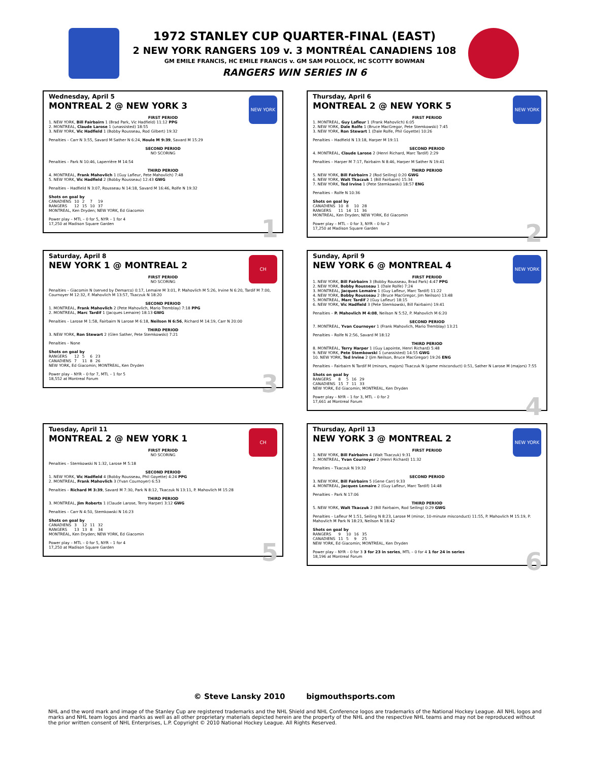1972 STANLEY CUP QUARTER-FINAL (EAST)
2 NEW YORK RANGERS 109 v. 3 MONTRÉAL CANADIENS 108
GM EMILE FRANCIS, HC EMILE FRANCIS v. GM SAM POLLOCK, HC SCOTTY BOWMAN
RANGERS WIN SERIES IN 6
NEW YORK
Wednesday, April 5
MONTREAL 2 @ NEW YORK 3
FIRST PERIOD
1. NEW YORK, Bill Fairbairn 1 (Brad Park, Vic Hadfield) 11:12 PPG
2. MONTREAL, Claude Larose 1 (unassisted) 18:55
3. NEW YORK, Vic Hadfield 1 (Bobby Rousseau, Rod Gilbert) 19:32
Penalties – Carr N 3:55, Savard M Sather N 6:24, Houle M 9:39, Savard M 15:29
SECOND PERIOD
NO SCORING
Penalties – Park N 10:46, Laperrière M 14:54
THIRD PERIOD
4. MONTREAL, Frank Mahovlich 1 (Guy Lafleur, Pete Mahovlich) 7:48
5. NEW YORK, Vic Hadfield 2 (Bobby Rousseau) 12:43 GWG
Penalties – Hadfield N 3:07, Rousseau N 14:18, Savard M 16:46, Rolfe N 19:32
Shots on goal by
| CANADIENS | 10 | 2 | 7 | 19 |
| RANGERS | 12 | 15 | 10 | 37 |
MONTREAL, Ken Dryden; NEW YORK, Ed Giacomin
Power play – MTL – 0 for 5, NYR – 1 for 4
17,250 at Madison Square Garden
1
NEW YORK
Thursday, April 6
MONTREAL 2 @ NEW YORK 5
FIRST PERIOD
1. MONTREAL, Guy Lafleur 1 (Frank Mahovlich) 6:05
2. NEW YORK, Dale Rolfe 1 (Bruce MacGregor, Pete Stemkowski) 7:45
3. NEW YORK, Ron Stewart 1 (Dale Rolfe, Phil Goyette) 10:26
Penalties – Hadfield N 13:18, Harper M 19:11
SECOND PERIOD
4. MONTREAL, Claude Larose 2 (Henri Richard, Marc Tardif) 2:29
Penalties – Harper M 7:17, Fairbairn N 8:46, Harper M Sather N 19:41
THIRD PERIOD
5. NEW YORK, Bill Fairbairn 2 (Rod Seiling) 0:20 GWG
6. NEW YORK, Walt Tkaczuk 1 (Bill Fairbairn) 15:34
7. NEW YORK, Ted Irvine 1 (Pete Stemkowski) 18:57 ENG
Penalties – Rolfe N 10:36
Shots on goal by
| CANADIENS | 10 | 8 | 10 | 28 |
| RANGERS | 11 | 14 | 11 | 36 |
MONTREAL, Ken Dryden; NEW YORK, Ed Giacomin
Power play – MTL – 0 for 3, NYR – 0 for 2
17,250 at Madison Square Garden
2
CH
Saturday, April 8
NEW YORK 1 @ MONTREAL 2
FIRST PERIOD
NO SCORING
Penalties – Giacomin N (served by Demarco) 0:17, Lemaire M 3:01, P. Mahovlich M 5:26, Irvine N 6:20, Tardif M 7:00, Cournoyer M 12:32, F. Mahovlich M 13:57, Tkaczuk N 18:20
SECOND PERIOD
1. MONTREAL, Frank Mahovlich 2 (Pete Mahovlich, Mario Tremblay) 7:18 PPG
2. MONTREAL, Marc Tardif 1 (Jacques Lemaire) 18:13 GWG
Penalties – Larose M 1:58, Fairbairn N Larose M 6:18, Neilson N 6:56, Richard M 14:19, Carr N 20:00
THIRD PERIOD
3. NEW YORK, Ron Stewart 2 (Glen Sather, Pete Stemkowski) 7:21
Penalties – None
Shots on goal by
| RANGERS | 12 | 5 | 6 | 23 |
| CANADIENS | 7 | 11 | 8 | 26 |
NEW YORK, Ed Giacomin; MONTREAL, Ken Dryden
Power play – NYR – 0 for 7, MTL – 1 for 5
18,552 at Montreal Forum
3
NEW YORK
Sunday, April 9
NEW YORK 6 @ MONTREAL 4
FIRST PERIOD
1. NEW YORK, Bill Fairbairn 3 (Bobby Rousseau, Brad Park) 4:47 PPG
2. NEW YORK, Bobby Rousseau 1 (Dale Rolfe) 7:24
3. MONTREAL, Jacques Lemaire 1 (Guy Lafleur, Marc Tardif) 11:22
4. NEW YORK, Bobby Rousseau 2 (Bruce MacGregor, Jim Neilson) 13:48
5. MONTREAL, Marc Tardif 2 (Guy Lafleur) 18:15
6. NEW YORK, Vic Hadfield 3 (Pete Stemkowski, Bill Fairbairn) 19:41
Penalties – P. Mahovlich M 4:08, Neilson N 5:52, P. Mahovlich M 6:20
SECOND PERIOD
7. MONTREAL, Yvan Cournoyer 1 (Frank Mahovlich, Mario Tremblay) 13:21
Penalties – Rolfe N 2:56, Savard M 18:12
THIRD PERIOD
8. MONTREAL, Terry Harper 1 (Guy Lapointe, Henri Richard) 5:48
9. NEW YORK, Pete Stemkowski 1 (unassisted) 14:55 GWG
10. NEW YORK, Ted Irvine 2 (Jim Neilson, Bruce MacGregor) 19:26 ENG
Penalties – Fairbairn N Tardif M (minors, majors) Tkaczuk N (game misconduct) 0:51, Sather N Larose M (majors) 7:55
Shots on goal by
| RANGERS | 8 | 5 | 16 | 29 |
| CANADIENS | 15 | 7 | 11 | 33 |
NEW YORK, Ed Giacomin; MONTREAL, Ken Dryden
Power play – NYR – 1 for 3, MTL – 0 for 2
17,661 at Montreal Forum
4
CH
Tuesday, April 11
MONTREAL 2 @ NEW YORK 1
FIRST PERIOD
NO SCORING
Penalties – Stemkowski N 1:32, Larose M 5:18
SECOND PERIOD
1. NEW YORK, Vic Hadfield 4 (Bobby Rousseau, Phil Goyette) 4:24 PPG
2. MONTREAL, Frank Mahovlich 3 (Yvan Cournoyer) 6:53
Penalties – Richard M 3:39, Savard M 7:30, Park N 8:12, Tkaczuk N 13:11, P. Mahovlich M 15:28
THIRD PERIOD
3. MONTREAL, Jim Roberts 1 (Claude Larose, Terry Harper) 3:12 GWG
Penalties – Carr N 4:50, Stemkowski N 16:23
Shots on goal by
| CANADIENS | 3 | 12 | 11 | 32 |
| RANGERS | 13 | 13 | 8 | 34 |
MONTREAL, Ken Dryden; NEW YORK, Ed Giacomin
Power play – MTL – 0 for 5, NYR – 1 for 4
17,250 at Madison Square Garden
5
NEW YORK
Thursday, April 13
NEW YORK 3 @ MONTREAL 2
FIRST PERIOD
1. NEW YORK, Bill Fairbairn 4 (Walt Tkaczuk) 9:31
2. MONTREAL, Yvan Cournoyer 2 (Henri Richard) 11:32
Penalties – Tkaczuk N 19:32
SECOND PERIOD
3. NEW YORK, Bill Fairbairn 5 (Gene Carr) 9:33
4. MONTREAL, Jacques Lemaire 2 (Guy Lafleur, Marc Tardif) 14:48
Penalties – Park N 17:06
THIRD PERIOD
5. NEW YORK, Walt Tkaczuk 2 (Bill Fairbairn, Rod Seiling) 0:29 GWG
Penalties – Lafleur M 1:51, Seiling N 8:23, Larose M (minor, 10-minute misconduct) 11:55, P. Mahovlich M 15:19, P. Mahovlich M Park N 18:23, Neilson N 18:42
Shots on goal by
| RANGERS | 9 | 10 | 16 | 35 |
| CANADIENS | 11 | 5 | 9 | 25 |
NEW YORK, Ed Giacomin; MONTREAL, Ken Dryden
Power play – NYR – 0 for 3 3 for 23 in series, MTL – 0 for 4 1 for 24 in series
18,196 at Montreal Forum
6
© Steve Lansky 2010 bigmouthsports.com
NHL and the word mark and image of the Stanley Cup are registered trademarks and the NHL Shield and NHL Conference logos are trademarks of the National Hockey League. All NHL logos and marks and NHL team logos and marks as well as all other proprietary materials depicted herein are the property of the NHL and the respective NHL teams and may not be reproduced without the prior written consent of NHL Enterprises, L.P. Copyright © 2010 National Hockey League. All Rights Reserved.